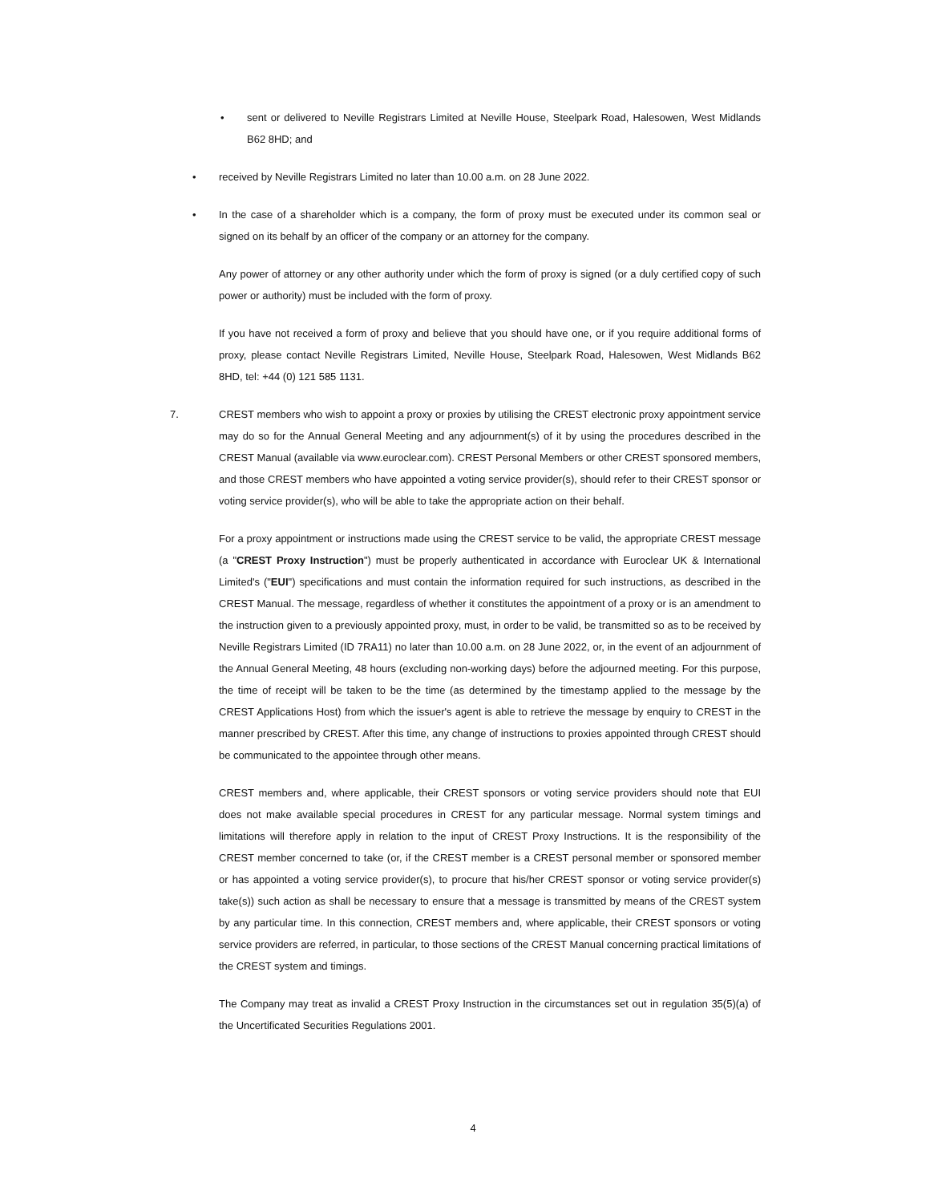• sent or delivered to Neville Registrars Limited at Neville House, Steelpark Road, Halesowen, West Midlands B62 8HD; and
• received by Neville Registrars Limited no later than 10.00 a.m. on 28 June 2022.
• In the case of a shareholder which is a company, the form of proxy must be executed under its common seal or signed on its behalf by an officer of the company or an attorney for the company.
Any power of attorney or any other authority under which the form of proxy is signed (or a duly certified copy of such power or authority) must be included with the form of proxy.
If you have not received a form of proxy and believe that you should have one, or if you require additional forms of proxy, please contact Neville Registrars Limited, Neville House, Steelpark Road, Halesowen, West Midlands B62 8HD, tel: +44 (0) 121 585 1131.
7. CREST members who wish to appoint a proxy or proxies by utilising the CREST electronic proxy appointment service may do so for the Annual General Meeting and any adjournment(s) of it by using the procedures described in the CREST Manual (available via www.euroclear.com). CREST Personal Members or other CREST sponsored members, and those CREST members who have appointed a voting service provider(s), should refer to their CREST sponsor or voting service provider(s), who will be able to take the appropriate action on their behalf.
For a proxy appointment or instructions made using the CREST service to be valid, the appropriate CREST message (a "CREST Proxy Instruction") must be properly authenticated in accordance with Euroclear UK & International Limited's ("EUI") specifications and must contain the information required for such instructions, as described in the CREST Manual. The message, regardless of whether it constitutes the appointment of a proxy or is an amendment to the instruction given to a previously appointed proxy, must, in order to be valid, be transmitted so as to be received by Neville Registrars Limited (ID 7RA11) no later than 10.00 a.m. on 28 June 2022, or, in the event of an adjournment of the Annual General Meeting, 48 hours (excluding non-working days) before the adjourned meeting. For this purpose, the time of receipt will be taken to be the time (as determined by the timestamp applied to the message by the CREST Applications Host) from which the issuer's agent is able to retrieve the message by enquiry to CREST in the manner prescribed by CREST. After this time, any change of instructions to proxies appointed through CREST should be communicated to the appointee through other means.
CREST members and, where applicable, their CREST sponsors or voting service providers should note that EUI does not make available special procedures in CREST for any particular message. Normal system timings and limitations will therefore apply in relation to the input of CREST Proxy Instructions. It is the responsibility of the CREST member concerned to take (or, if the CREST member is a CREST personal member or sponsored member or has appointed a voting service provider(s), to procure that his/her CREST sponsor or voting service provider(s) take(s)) such action as shall be necessary to ensure that a message is transmitted by means of the CREST system by any particular time. In this connection, CREST members and, where applicable, their CREST sponsors or voting service providers are referred, in particular, to those sections of the CREST Manual concerning practical limitations of the CREST system and timings.
The Company may treat as invalid a CREST Proxy Instruction in the circumstances set out in regulation 35(5)(a) of the Uncertificated Securities Regulations 2001.
4